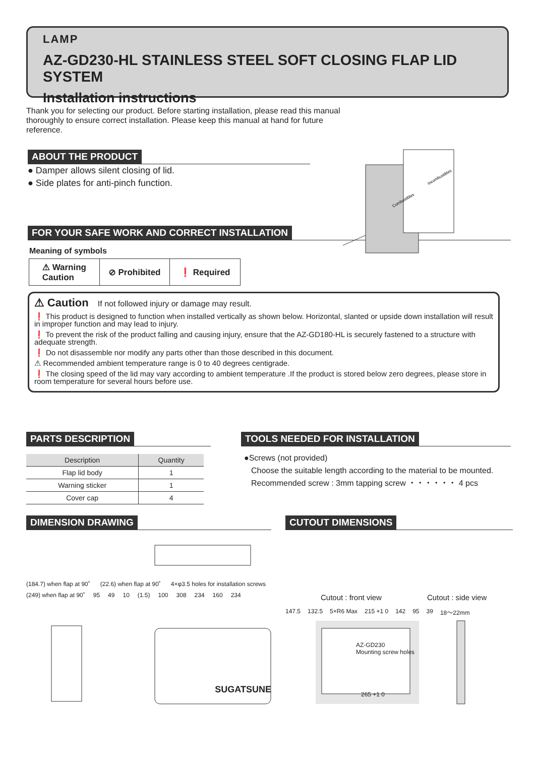LAMP
AZ-GD230-HL STAINLESS STEEL SOFT CLOSING FLAP LID SYSTEM
Installation instructions
Thank you for selecting our product. Before starting installation, please read this manual thoroughly to ensure correct installation. Please keep this manual at hand for future reference.
Combustibles
Incombustibles
ABOUT THE PRODUCT
● Damper allows silent closing of lid.
● Side plates for anti-pinch function.
FOR YOUR SAFE WORK AND CORRECT INSTALLATION
Meaning of symbols
⚠ Warning
Caution
⊘ Prohibited ❗ Required
⚠ Caution If not followed injury or damage may result.
❗ This product is designed to function when installed vertically as shown below. Horizontal, slanted or upside down installation will result in improper function and may lead to injury.
❗ To prevent the risk of the product falling and causing injury, ensure that the AZ-GD180-HL is securely fastened to a structure with adequate strength.
❗ Do not disassemble nor modify any parts other than those described in this document.
⚠ Recommended ambient temperature range is 0 to 40 degrees centigrade.
❗ The closing speed of the lid may vary according to ambient temperature .If the product is stored below zero degrees, please store in room temperature for several hours before use.
PARTS DESCRIPTION
| Description | Quantity |
| --- | --- |
| Flap lid body | 1 |
| Warning sticker | 1 |
| Cover cap | 4 |
TOOLS NEEDED FOR INSTALLATION
●Screws (not provided)
Choose the suitable length according to the material to be mounted.
Recommended screw : 3mm tapping screw ・・・・・・ 4 pcs
DIMENSION DRAWING
(184.7) when flap at 90˚ (22.6) when flap at 90˚ 4×φ3.5 holes for installation screws
(249) when flap at 90˚ 95 49 10 (1.5) 100 308 234 160 234
SUGATSUNE
CUTOUT DIMENSIONS
Cutout : front view Cutout : side view
147.5 132.5 5×R6 Max 215 +1 0 142 95 39 18〜22mm
AZ-GD230
Mounting screw holes
265 +1 0